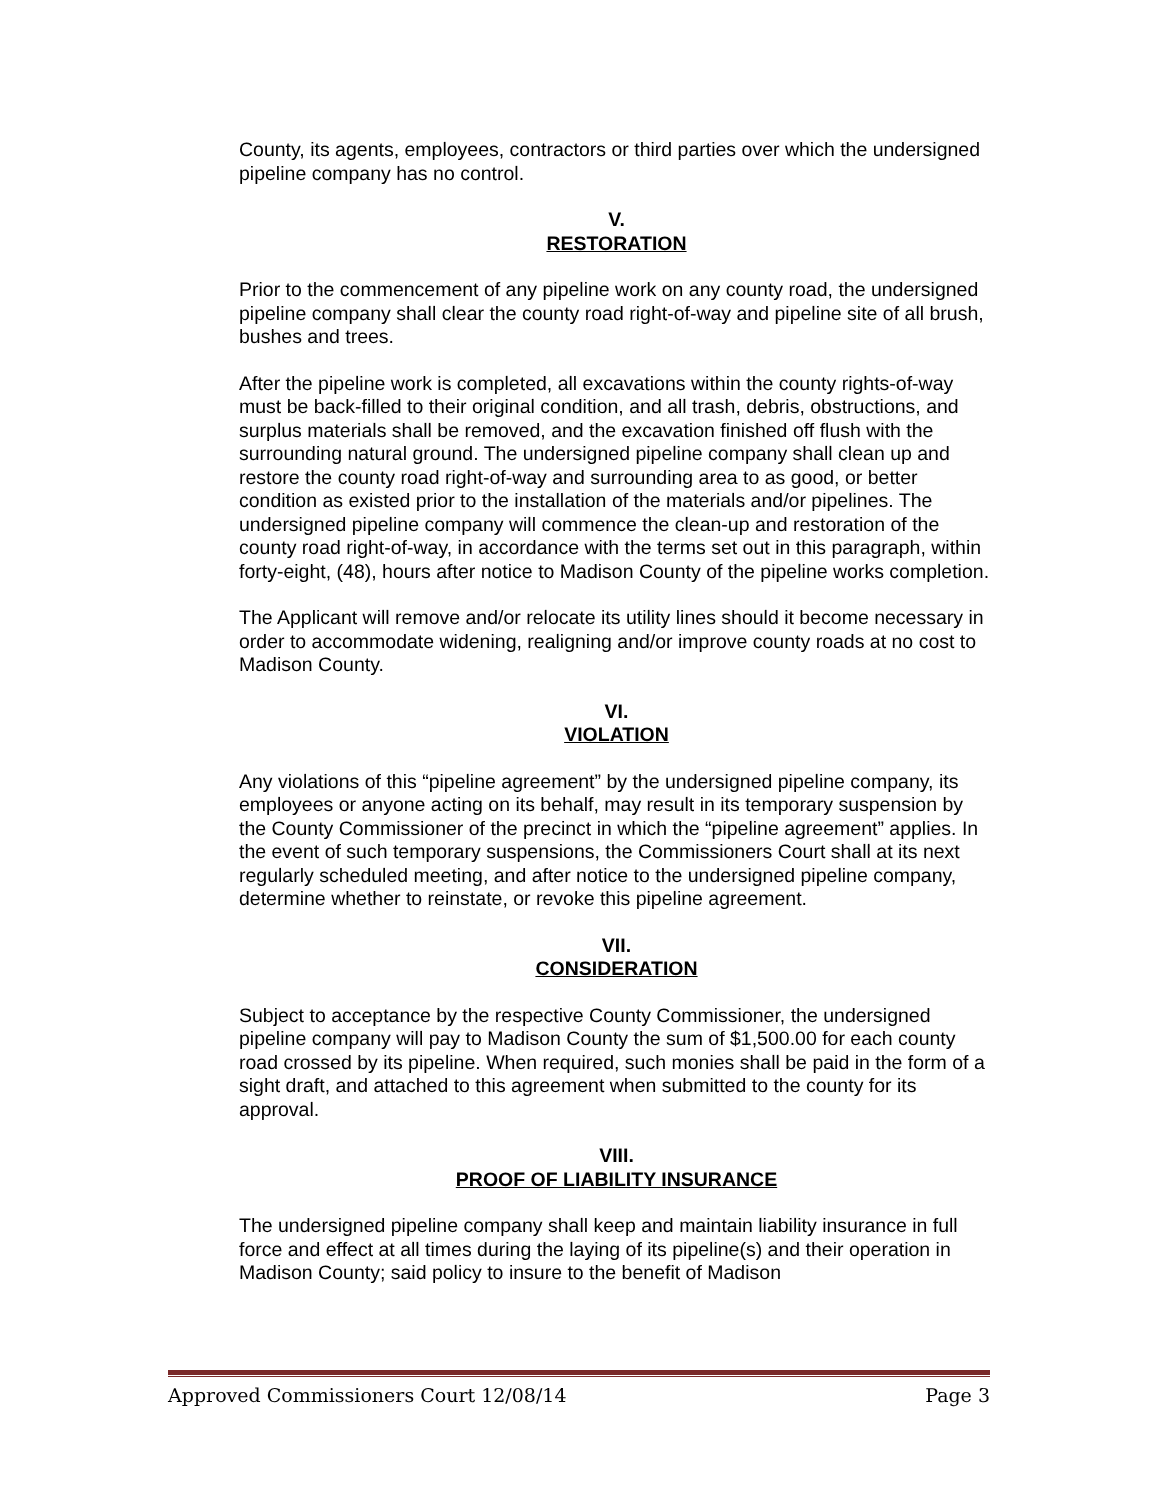County, its agents, employees, contractors or third parties over which the undersigned pipeline company has no control.
V.
RESTORATION
Prior to the commencement of any pipeline work on any county road, the undersigned pipeline company shall clear the county road right-of-way and pipeline site of all brush, bushes and trees.
After the pipeline work is completed, all excavations within the county rights-of-way must be back-filled to their original condition, and all trash, debris, obstructions, and surplus materials shall be removed, and the excavation finished off flush with the surrounding natural ground. The undersigned pipeline company shall clean up and restore the county road right-of-way and surrounding area to as good, or better condition as existed prior to the installation of the materials and/or pipelines. The undersigned pipeline company will commence the clean-up and restoration of the county road right-of-way, in accordance with the terms set out in this paragraph, within forty-eight, (48), hours after notice to Madison County of the pipeline works completion.
The Applicant will remove and/or relocate its utility lines should it become necessary in order to accommodate widening, realigning and/or improve county roads at no cost to Madison County.
VI.
VIOLATION
Any violations of this “pipeline agreement” by the undersigned pipeline company, its employees or anyone acting on its behalf, may result in its temporary suspension by the County Commissioner of the precinct in which the “pipeline agreement” applies. In the event of such temporary suspensions, the Commissioners Court shall at its next regularly scheduled meeting, and after notice to the undersigned pipeline company, determine whether to reinstate, or revoke this pipeline agreement.
VII.
CONSIDERATION
Subject to acceptance by the respective County Commissioner, the undersigned pipeline company will pay to Madison County the sum of $1,500.00 for each county road crossed by its pipeline. When required, such monies shall be paid in the form of a sight draft, and attached to this agreement when submitted to the county for its approval.
VIII.
PROOF OF LIABILITY INSURANCE
The undersigned pipeline company shall keep and maintain liability insurance in full force and effect at all times during the laying of its pipeline(s) and their operation in Madison County; said policy to insure to the benefit of Madison
Approved Commissioners Court 12/08/14 Page 3